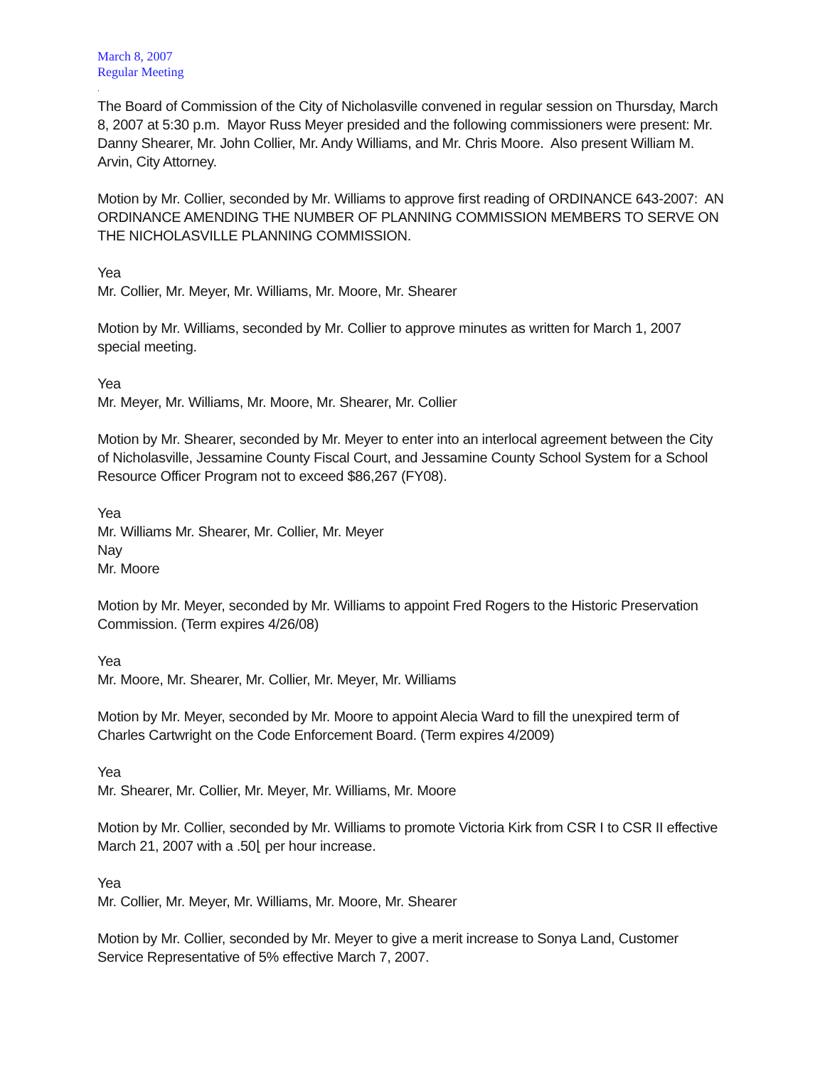March 8, 2007
Regular Meeting
.
The Board of Commission of the City of Nicholasville convened in regular session on Thursday, March 8, 2007 at 5:30 p.m. Mayor Russ Meyer presided and the following commissioners were present: Mr. Danny Shearer, Mr. John Collier, Mr. Andy Williams, and Mr. Chris Moore. Also present William M. Arvin, City Attorney.
Motion by Mr. Collier, seconded by Mr. Williams to approve first reading of ORDINANCE 643-2007: AN ORDINANCE AMENDING THE NUMBER OF PLANNING COMMISSION MEMBERS TO SERVE ON THE NICHOLASVILLE PLANNING COMMISSION.
Yea
Mr. Collier, Mr. Meyer, Mr. Williams, Mr. Moore, Mr. Shearer
Motion by Mr. Williams, seconded by Mr. Collier to approve minutes as written for March 1, 2007 special meeting.
Yea
Mr. Meyer, Mr. Williams, Mr. Moore, Mr. Shearer, Mr. Collier
Motion by Mr. Shearer, seconded by Mr. Meyer to enter into an interlocal agreement between the City of Nicholasville, Jessamine County Fiscal Court, and Jessamine County School System for a School Resource Officer Program not to exceed $86,267 (FY08).
Yea
Mr. Williams Mr. Shearer, Mr. Collier, Mr. Meyer
Nay
Mr. Moore
Motion by Mr. Meyer, seconded by Mr. Williams to appoint Fred Rogers to the Historic Preservation Commission. (Term expires 4/26/08)
Yea
Mr. Moore, Mr. Shearer, Mr. Collier, Mr. Meyer, Mr. Williams
Motion by Mr. Meyer, seconded by Mr. Moore to appoint Alecia Ward to fill the unexpired term of Charles Cartwright on the Code Enforcement Board. (Term expires 4/2009)
Yea
Mr. Shearer, Mr. Collier, Mr. Meyer, Mr. Williams, Mr. Moore
Motion by Mr. Collier, seconded by Mr. Williams to promote Victoria Kirk from CSR I to CSR II effective March 21, 2007 with a .50⌊ per hour increase.
Yea
Mr. Collier, Mr. Meyer, Mr. Williams, Mr. Moore, Mr. Shearer
Motion by Mr. Collier, seconded by Mr. Meyer to give a merit increase to Sonya Land, Customer Service Representative of 5% effective March 7, 2007.